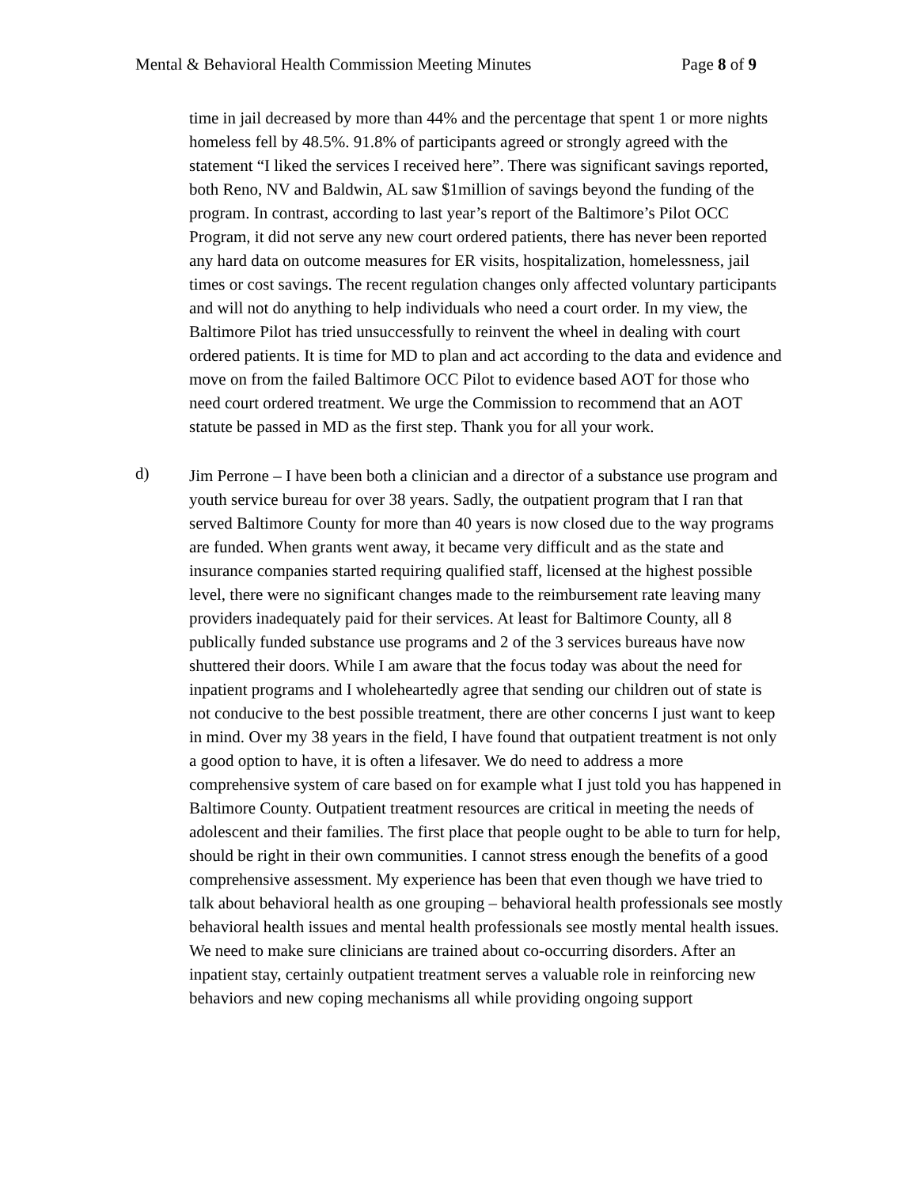Mental & Behavioral Health Commission Meeting Minutes Page 8 of 9
time in jail decreased by more than 44% and the percentage that spent 1 or more nights homeless fell by 48.5%. 91.8% of participants agreed or strongly agreed with the statement “I liked the services I received here”. There was significant savings reported, both Reno, NV and Baldwin, AL saw $1million of savings beyond the funding of the program. In contrast, according to last year’s report of the Baltimore’s Pilot OCC Program, it did not serve any new court ordered patients, there has never been reported any hard data on outcome measures for ER visits, hospitalization, homelessness, jail times or cost savings. The recent regulation changes only affected voluntary participants and will not do anything to help individuals who need a court order. In my view, the Baltimore Pilot has tried unsuccessfully to reinvent the wheel in dealing with court ordered patients. It is time for MD to plan and act according to the data and evidence and move on from the failed Baltimore OCC Pilot to evidence based AOT for those who need court ordered treatment. We urge the Commission to recommend that an AOT statute be passed in MD as the first step. Thank you for all your work.
d)
Jim Perrone – I have been both a clinician and a director of a substance use program and youth service bureau for over 38 years. Sadly, the outpatient program that I ran that served Baltimore County for more than 40 years is now closed due to the way programs are funded. When grants went away, it became very difficult and as the state and insurance companies started requiring qualified staff, licensed at the highest possible level, there were no significant changes made to the reimbursement rate leaving many providers inadequately paid for their services. At least for Baltimore County, all 8 publically funded substance use programs and 2 of the 3 services bureaus have now shuttered their doors. While I am aware that the focus today was about the need for inpatient programs and I wholeheartedly agree that sending our children out of state is not conducive to the best possible treatment, there are other concerns I just want to keep in mind. Over my 38 years in the field, I have found that outpatient treatment is not only a good option to have, it is often a lifesaver. We do need to address a more comprehensive system of care based on for example what I just told you has happened in Baltimore County. Outpatient treatment resources are critical in meeting the needs of adolescent and their families. The first place that people ought to be able to turn for help, should be right in their own communities. I cannot stress enough the benefits of a good comprehensive assessment. My experience has been that even though we have tried to talk about behavioral health as one grouping – behavioral health professionals see mostly behavioral health issues and mental health professionals see mostly mental health issues. We need to make sure clinicians are trained about co-occurring disorders. After an inpatient stay, certainly outpatient treatment serves a valuable role in reinforcing new behaviors and new coping mechanisms all while providing ongoing support